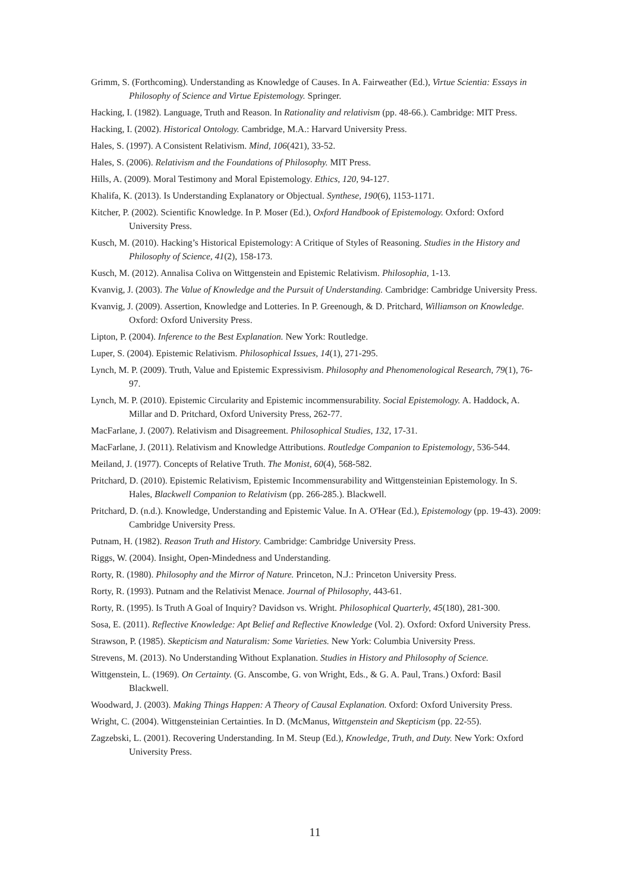Grimm, S. (Forthcoming). Understanding as Knowledge of Causes. In A. Fairweather (Ed.), Virtue Scientia: Essays in Philosophy of Science and Virtue Epistemology. Springer.
Hacking, I. (1982). Language, Truth and Reason. In Rationality and relativism (pp. 48-66.). Cambridge: MIT Press.
Hacking, I. (2002). Historical Ontology. Cambridge, M.A.: Harvard University Press.
Hales, S. (1997). A Consistent Relativism. Mind, 106(421), 33-52.
Hales, S. (2006). Relativism and the Foundations of Philosophy. MIT Press.
Hills, A. (2009). Moral Testimony and Moral Epistemology. Ethics, 120, 94-127.
Khalifa, K. (2013). Is Understanding Explanatory or Objectual. Synthese, 190(6), 1153-1171.
Kitcher, P. (2002). Scientific Knowledge. In P. Moser (Ed.), Oxford Handbook of Epistemology. Oxford: Oxford University Press.
Kusch, M. (2010). Hacking’s Historical Epistemology: A Critique of Styles of Reasoning. Studies in the History and Philosophy of Science, 41(2), 158-173.
Kusch, M. (2012). Annalisa Coliva on Wittgenstein and Epistemic Relativism. Philosophia, 1-13.
Kvanvig, J. (2003). The Value of Knowledge and the Pursuit of Understanding. Cambridge: Cambridge University Press.
Kvanvig, J. (2009). Assertion, Knowledge and Lotteries. In P. Greenough, & D. Pritchard, Williamson on Knowledge. Oxford: Oxford University Press.
Lipton, P. (2004). Inference to the Best Explanation. New York: Routledge.
Luper, S. (2004). Epistemic Relativism. Philosophical Issues, 14(1), 271-295.
Lynch, M. P. (2009). Truth, Value and Epistemic Expressivism. Philosophy and Phenomenological Research, 79(1), 76-97.
Lynch, M. P. (2010). Epistemic Circularity and Epistemic incommensurability. Social Epistemology. A. Haddock, A. Millar and D. Pritchard, Oxford University Press, 262-77.
MacFarlane, J. (2007). Relativism and Disagreement. Philosophical Studies, 132, 17-31.
MacFarlane, J. (2011). Relativism and Knowledge Attributions. Routledge Companion to Epistemology, 536-544.
Meiland, J. (1977). Concepts of Relative Truth. The Monist, 60(4), 568-582.
Pritchard, D. (2010). Epistemic Relativism, Epistemic Incommensurability and Wittgensteinian Epistemology. In S. Hales, Blackwell Companion to Relativism (pp. 266-285.). Blackwell.
Pritchard, D. (n.d.). Knowledge, Understanding and Epistemic Value. In A. O'Hear (Ed.), Epistemology (pp. 19-43). 2009: Cambridge University Press.
Putnam, H. (1982). Reason Truth and History. Cambridge: Cambridge University Press.
Riggs, W. (2004). Insight, Open-Mindedness and Understanding.
Rorty, R. (1980). Philosophy and the Mirror of Nature. Princeton, N.J.: Princeton University Press.
Rorty, R. (1993). Putnam and the Relativist Menace. Journal of Philosophy, 443-61.
Rorty, R. (1995). Is Truth A Goal of Inquiry? Davidson vs. Wright. Philosophical Quarterly, 45(180), 281-300.
Sosa, E. (2011). Reflective Knowledge: Apt Belief and Reflective Knowledge (Vol. 2). Oxford: Oxford University Press.
Strawson, P. (1985). Skepticism and Naturalism: Some Varieties. New York: Columbia University Press.
Strevens, M. (2013). No Understanding Without Explanation. Studies in History and Philosophy of Science.
Wittgenstein, L. (1969). On Certainty. (G. Anscombe, G. von Wright, Eds., & G. A. Paul, Trans.) Oxford: Basil Blackwell.
Woodward, J. (2003). Making Things Happen: A Theory of Causal Explanation. Oxford: Oxford University Press.
Wright, C. (2004). Wittgensteinian Certainties. In D. (McManus, Wittgenstein and Skepticism (pp. 22-55).
Zagzebski, L. (2001). Recovering Understanding. In M. Steup (Ed.), Knowledge, Truth, and Duty. New York: Oxford University Press.
11